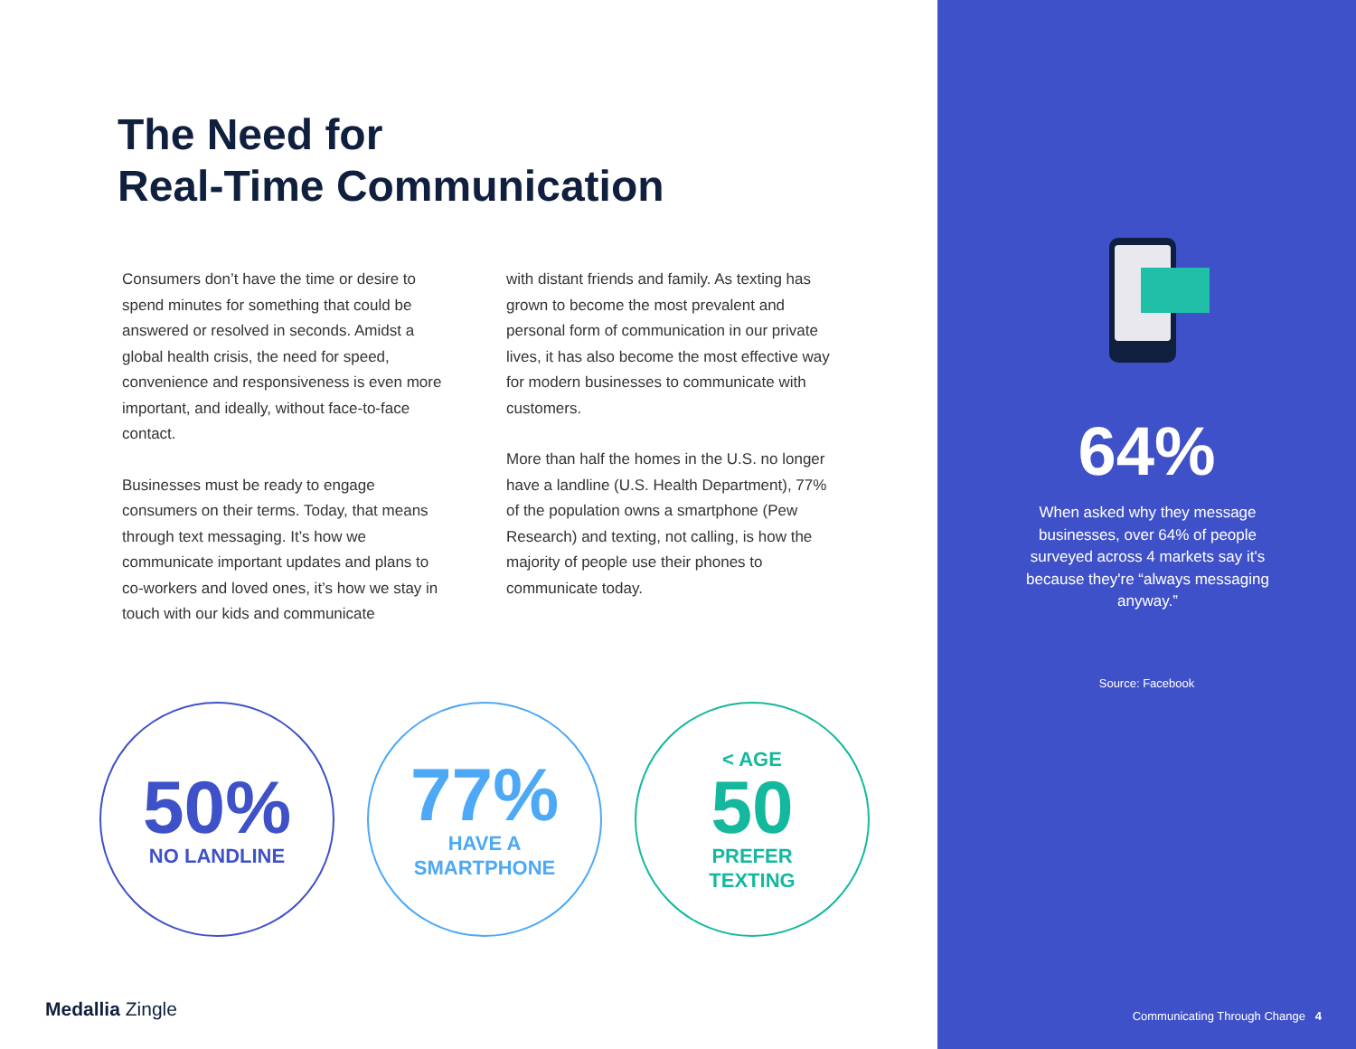The Need for
Real-Time Communication
Consumers don’t have the time or desire to spend minutes for something that could be answered or resolved in seconds. Amidst a global health crisis, the need for speed, convenience and responsiveness is even more important, and ideally, without face-to-face contact.
Businesses must be ready to engage consumers on their terms. Today, that means through text messaging. It’s how we communicate important updates and plans to co-workers and loved ones, it’s how we stay in touch with our kids and communicate
with distant friends and family. As texting has grown to become the most prevalent and personal form of communication in our private lives, it has also become the most effective way for modern businesses to communicate with customers.
More than half the homes in the U.S. no longer have a landline (U.S. Health Department), 77% of the population owns a smartphone (Pew Research) and texting, not calling, is how the majority of people use their phones to communicate today.
50%
NO LANDLINE
77%
HAVE A
SMARTPHONE
< AGE
50
PREFER
TEXTING
Medallia Zingle
64%
When asked why they message businesses, over 64% of people surveyed across 4 markets say it's because they're “always messaging anyway.”
Source: Facebook
Communicating Through Change 4